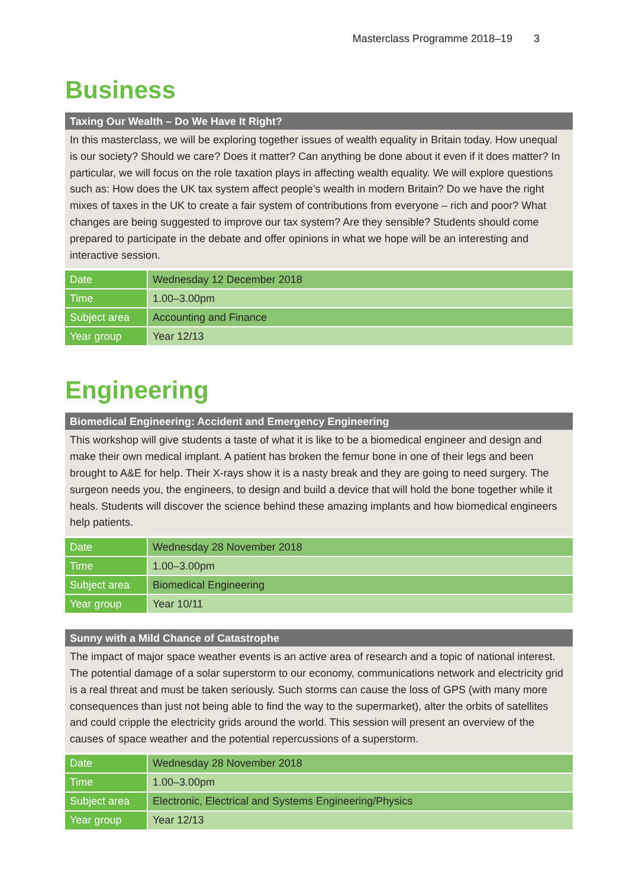Masterclass Programme 2018–19 3
Business
Taxing Our Wealth – Do We Have It Right?
In this masterclass, we will be exploring together issues of wealth equality in Britain today. How unequal is our society? Should we care? Does it matter? Can anything be done about it even if it does matter? In particular, we will focus on the role taxation plays in affecting wealth equality. We will explore questions such as: How does the UK tax system affect people’s wealth in modern Britain? Do we have the right mixes of taxes in the UK to create a fair system of contributions from everyone – rich and poor? What changes are being suggested to improve our tax system? Are they sensible? Students should come prepared to participate in the debate and offer opinions in what we hope will be an interesting and interactive session.
| Date | Wednesday 12 December 2018 |
| Time | 1.00–3.00pm |
| Subject area | Accounting and Finance |
| Year group | Year 12/13 |
Engineering
Biomedical Engineering: Accident and Emergency Engineering
This workshop will give students a taste of what it is like to be a biomedical engineer and design and make their own medical implant. A patient has broken the femur bone in one of their legs and been brought to A&E for help. Their X-rays show it is a nasty break and they are going to need surgery. The surgeon needs you, the engineers, to design and build a device that will hold the bone together while it heals. Students will discover the science behind these amazing implants and how biomedical engineers help patients.
| Date | Wednesday 28 November 2018 |
| Time | 1.00–3.00pm |
| Subject area | Biomedical Engineering |
| Year group | Year 10/11 |
Sunny with a Mild Chance of Catastrophe
The impact of major space weather events is an active area of research and a topic of national interest. The potential damage of a solar superstorm to our economy, communications network and electricity grid is a real threat and must be taken seriously. Such storms can cause the loss of GPS (with many more consequences than just not being able to find the way to the supermarket), alter the orbits of satellites and could cripple the electricity grids around the world. This session will present an overview of the causes of space weather and the potential repercussions of a superstorm.
| Date | Wednesday 28 November 2018 |
| Time | 1.00–3.00pm |
| Subject area | Electronic, Electrical and Systems Engineering/Physics |
| Year group | Year 12/13 |